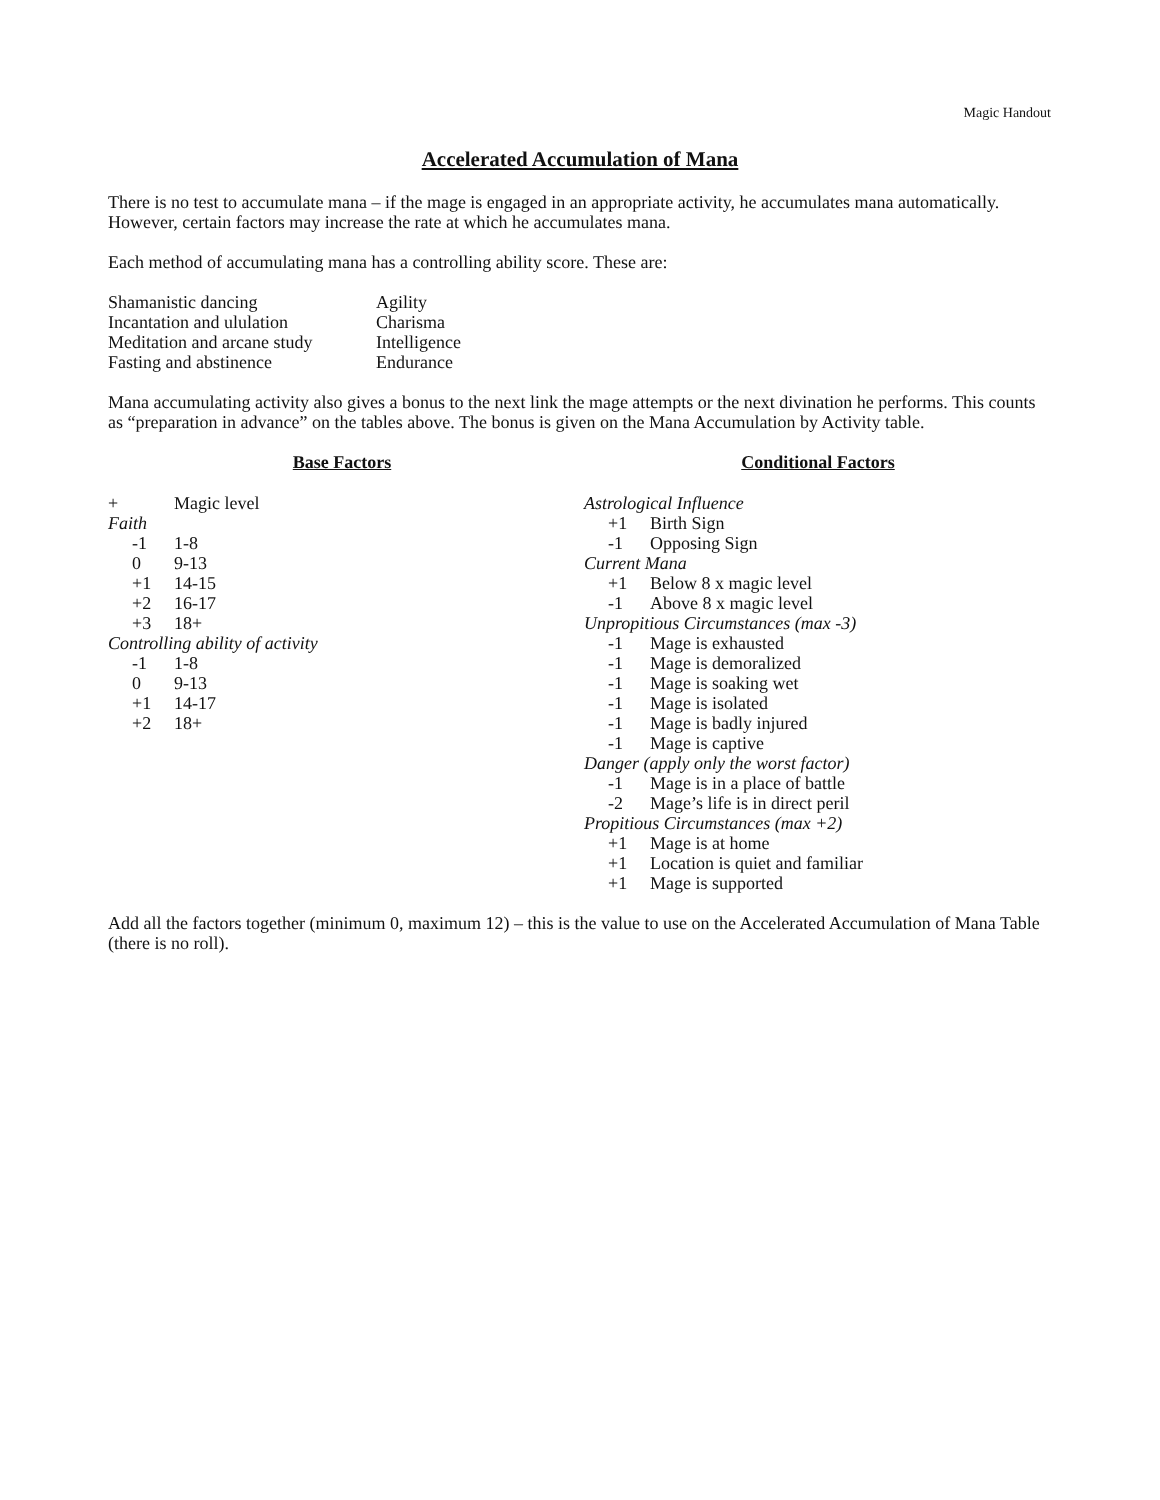Magic Handout
Accelerated Accumulation of Mana
There is no test to accumulate mana – if the mage is engaged in an appropriate activity, he accumulates mana automatically. However, certain factors may increase the rate at which he accumulates mana.
Each method of accumulating mana has a controlling ability score. These are:
| Shamanistic dancing | Agility |
| Incantation and ululation | Charisma |
| Meditation and arcane study | Intelligence |
| Fasting and abstinence | Endurance |
Mana accumulating activity also gives a bonus to the next link the mage attempts or the next divination he performs. This counts as “preparation in advance” on the tables above. The bonus is given on the Mana Accumulation by Activity table.
Base Factors
| + | Magic level |
| Faith | |
| -1 | 1-8 |
| 0 | 9-13 |
| +1 | 14-15 |
| +2 | 16-17 |
| +3 | 18+ |
| Controlling ability of activity | |
| -1 | 1-8 |
| 0 | 9-13 |
| +1 | 14-17 |
| +2 | 18+ |
Conditional Factors
| Astrological Influence | |
| +1 | Birth Sign |
| -1 | Opposing Sign |
| Current Mana | |
| +1 | Below 8 x magic level |
| -1 | Above 8 x magic level |
| Unpropitious Circumstances (max -3) | |
| -1 | Mage is exhausted |
| -1 | Mage is demoralized |
| -1 | Mage is soaking wet |
| -1 | Mage is isolated |
| -1 | Mage is badly injured |
| -1 | Mage is captive |
| Danger (apply only the worst factor) | |
| -1 | Mage is in a place of battle |
| -2 | Mage’s life is in direct peril |
| Propitious Circumstances (max +2) | |
| +1 | Mage is at home |
| +1 | Location is quiet and familiar |
| +1 | Mage is supported |
Add all the factors together (minimum 0, maximum 12) – this is the value to use on the Accelerated Accumulation of Mana Table (there is no roll).